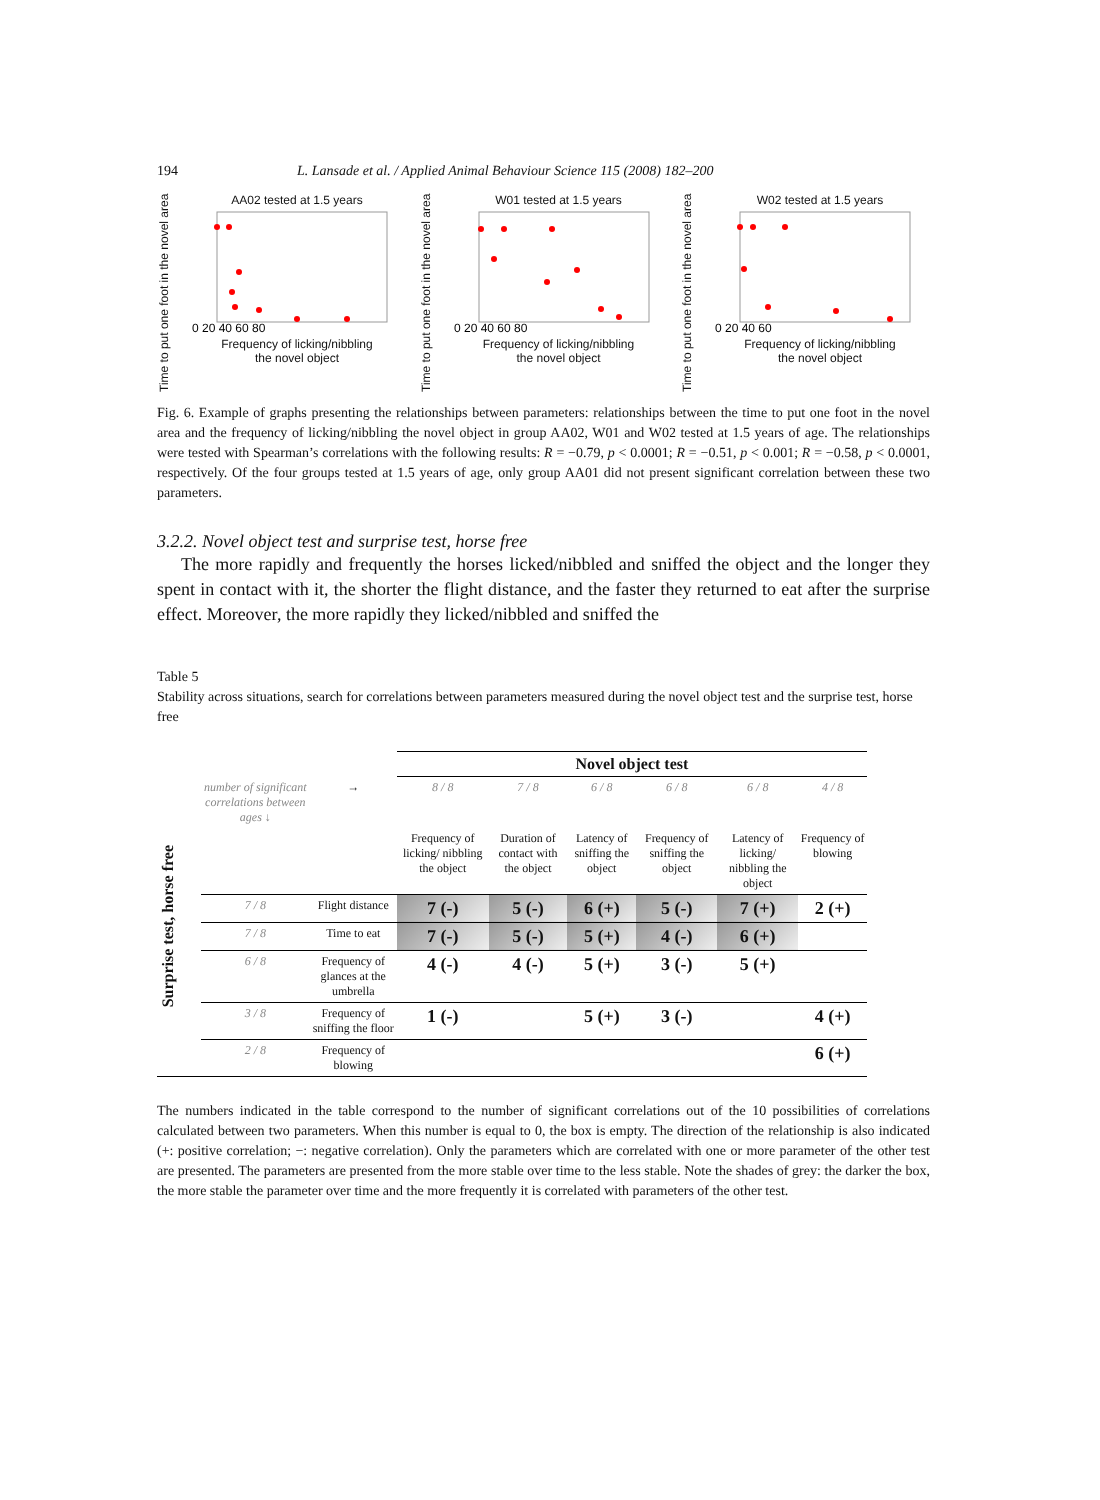194 L. Lansade et al. / Applied Animal Behaviour Science 115 (2008) 182–200
Time to put one foot in the novel area
AA02 tested at 1.5 years
0 20 40 60 80
Frequency of licking/nibbling
the novel object
Time to put one foot in the novel area
W01 tested at 1.5 years
0 20 40 60 80
Frequency of licking/nibbling
the novel object
Time to put one foot in the novel area
W02 tested at 1.5 years
0 20 40 60
Frequency of licking/nibbling
the novel object
Fig. 6. Example of graphs presenting the relationships between parameters: relationships between the time to put one foot in the novel area and the frequency of licking/nibbling the novel object in group AA02, W01 and W02 tested at 1.5 years of age. The relationships were tested with Spearman’s correlations with the following results: R = −0.79, p < 0.0001; R = −0.51, p < 0.001; R = −0.58, p < 0.0001, respectively. Of the four groups tested at 1.5 years of age, only group AA01 did not present significant correlation between these two parameters.
3.2.2. Novel object test and surprise test, horse free
The more rapidly and frequently the horses licked/nibbled and sniffed the object and the longer they spent in contact with it, the shorter the flight distance, and the faster they returned to eat after the surprise effect. Moreover, the more rapidly they licked/nibbled and sniffed the
Table 5
Stability across situations, search for correlations between parameters measured during the novel object test and the surprise test, horse free
| | | | Novel object test | | | | | |
| --- | --- | --- | --- | --- | --- | --- | --- | --- |
| Surprise test, horse free | number of significant correlations between ages ↓ | → | 8 / 8 | 7 / 8 | 6 / 8 | 6 / 8 | 6 / 8 | 4 / 8 |
| | | | Frequency of licking/ nibbling the object | Duration of contact with the object | Latency of sniffing the object | Frequency of sniffing the object | Latency of licking/ nibbling the object | Frequency of blowing |
| | 7 / 8 | Flight distance | 7 (-) | 5 (-) | 6 (+) | 5 (-) | 7 (+) | 2 (+) |
| | 7 / 8 | Time to eat | 7 (-) | 5 (-) | 5 (+) | 4 (-) | 6 (+) | |
| | 6 / 8 | Frequency of glances at the umbrella | 4 (-) | 4 (-) | 5 (+) | 3 (-) | 5 (+) | |
| | 3 / 8 | Frequency of sniffing the floor | 1 (-) | | 5 (+) | 3 (-) | | 4 (+) |
| | 2 / 8 | Frequency of blowing | | | | | | 6 (+) |
The numbers indicated in the table correspond to the number of significant correlations out of the 10 possibilities of correlations calculated between two parameters. When this number is equal to 0, the box is empty. The direction of the relationship is also indicated (+: positive correlation; −: negative correlation). Only the parameters which are correlated with one or more parameter of the other test are presented. The parameters are presented from the more stable over time to the less stable. Note the shades of grey: the darker the box, the more stable the parameter over time and the more frequently it is correlated with parameters of the other test.